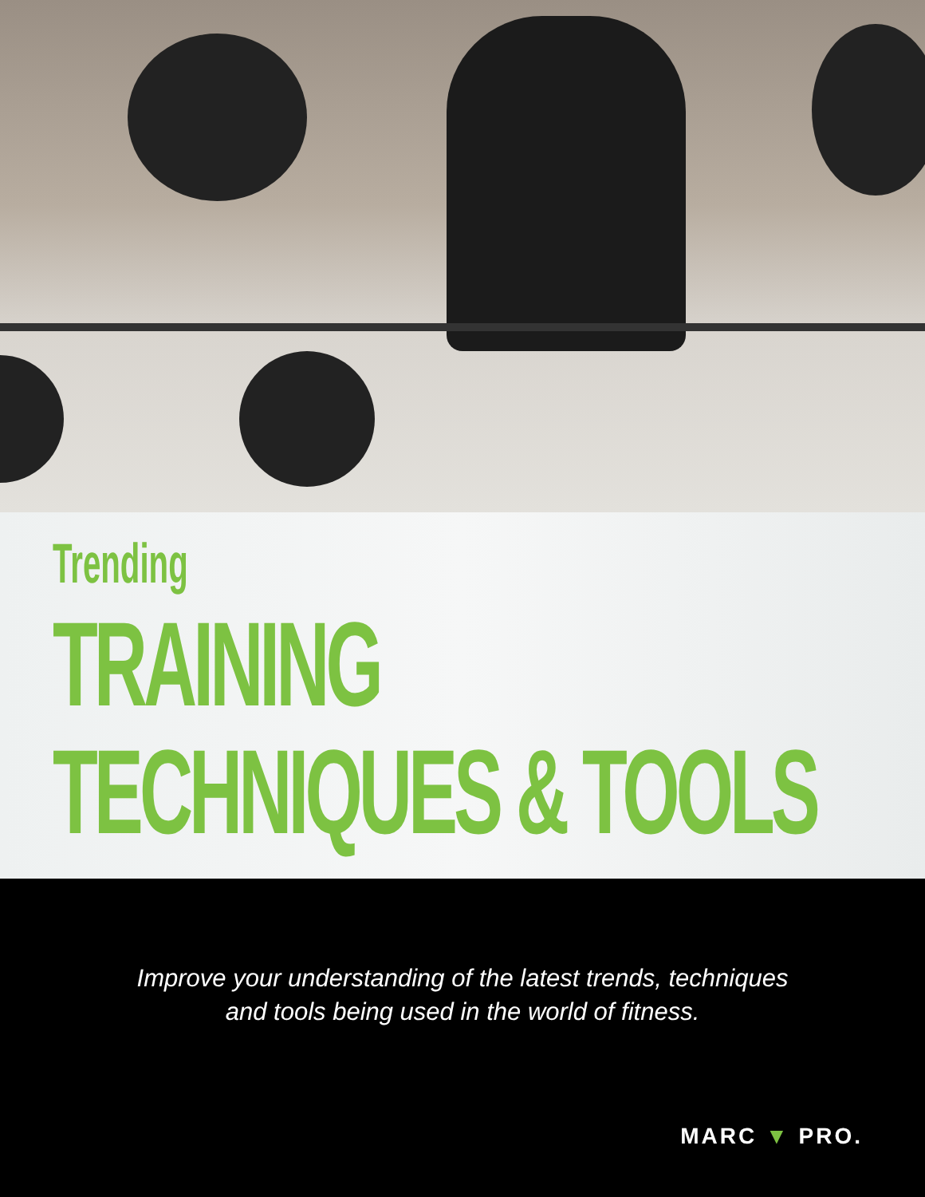Trending
TRAINING
TECHNIQUES & TOOLS
Improve your understanding of the latest trends, techniques
and tools being used in the world of fitness.
MARC ▼ PRO.